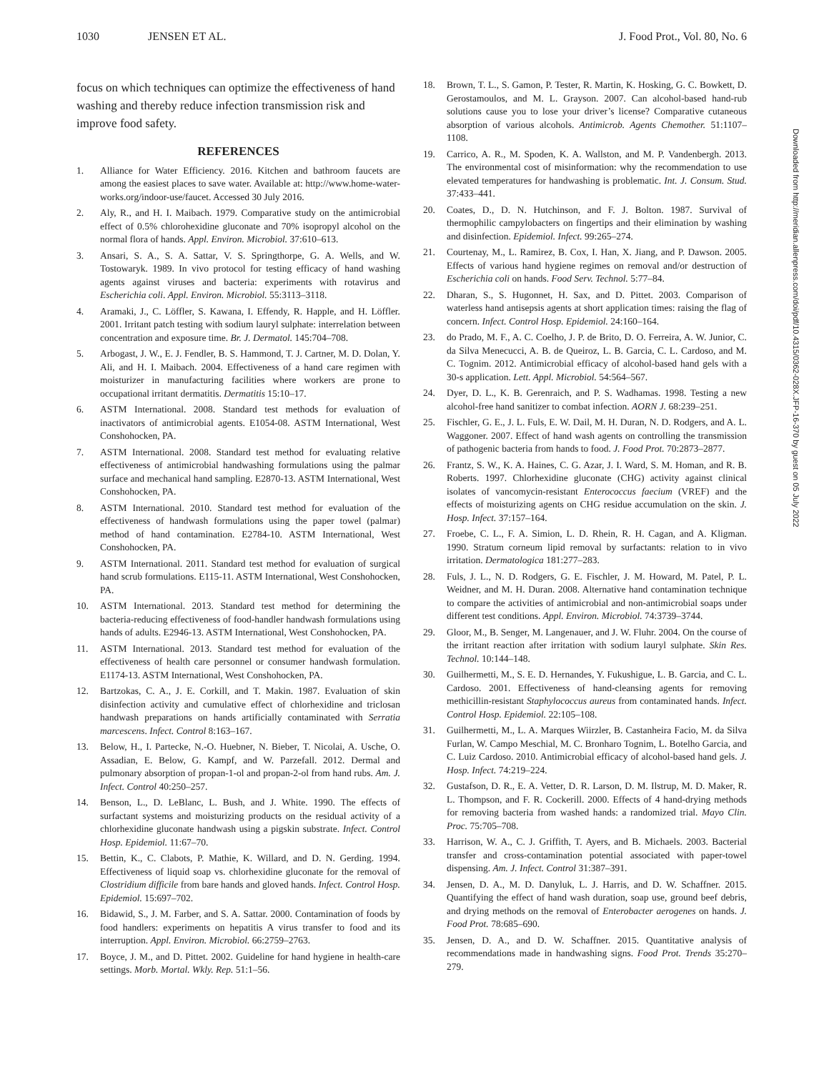1030 JENSEN ET AL. J. Food Prot., Vol. 80, No. 6
focus on which techniques can optimize the effectiveness of hand washing and thereby reduce infection transmission risk and improve food safety.
REFERENCES
1. Alliance for Water Efficiency. 2016. Kitchen and bathroom faucets are among the easiest places to save water. Available at: http://www.home-water-works.org/indoor-use/faucet. Accessed 30 July 2016.
2. Aly, R., and H. I. Maibach. 1979. Comparative study on the antimicrobial effect of 0.5% chlorohexidine gluconate and 70% isopropyl alcohol on the normal flora of hands. Appl. Environ. Microbiol. 37:610–613.
3. Ansari, S. A., S. A. Sattar, V. S. Springthorpe, G. A. Wells, and W. Tostowaryk. 1989. In vivo protocol for testing efficacy of hand washing agents against viruses and bacteria: experiments with rotavirus and Escherichia coli. Appl. Environ. Microbiol. 55:3113–3118.
4. Aramaki, J., C. Löffler, S. Kawana, I. Effendy, R. Happle, and H. Löffler. 2001. Irritant patch testing with sodium lauryl sulphate: interrelation between concentration and exposure time. Br. J. Dermatol. 145:704–708.
5. Arbogast, J. W., E. J. Fendler, B. S. Hammond, T. J. Cartner, M. D. Dolan, Y. Ali, and H. I. Maibach. 2004. Effectiveness of a hand care regimen with moisturizer in manufacturing facilities where workers are prone to occupational irritant dermatitis. Dermatitis 15:10–17.
6. ASTM International. 2008. Standard test methods for evaluation of inactivators of antimicrobial agents. E1054-08. ASTM International, West Conshohocken, PA.
7. ASTM International. 2008. Standard test method for evaluating relative effectiveness of antimicrobial handwashing formulations using the palmar surface and mechanical hand sampling. E2870-13. ASTM International, West Conshohocken, PA.
8. ASTM International. 2010. Standard test method for evaluation of the effectiveness of handwash formulations using the paper towel (palmar) method of hand contamination. E2784-10. ASTM International, West Conshohocken, PA.
9. ASTM International. 2011. Standard test method for evaluation of surgical hand scrub formulations. E115-11. ASTM International, West Conshohocken, PA.
10. ASTM International. 2013. Standard test method for determining the bacteria-reducing effectiveness of food-handler handwash formulations using hands of adults. E2946-13. ASTM International, West Conshohocken, PA.
11. ASTM International. 2013. Standard test method for evaluation of the effectiveness of health care personnel or consumer handwash formulation. E1174-13. ASTM International, West Conshohocken, PA.
12. Bartzokas, C. A., J. E. Corkill, and T. Makin. 1987. Evaluation of skin disinfection activity and cumulative effect of chlorhexidine and triclosan handwash preparations on hands artificially contaminated with Serratia marcescens. Infect. Control 8:163–167.
13. Below, H., I. Partecke, N.-O. Huebner, N. Bieber, T. Nicolai, A. Usche, O. Assadian, E. Below, G. Kampf, and W. Parzefall. 2012. Dermal and pulmonary absorption of propan-1-ol and propan-2-ol from hand rubs. Am. J. Infect. Control 40:250–257.
14. Benson, L., D. LeBlanc, L. Bush, and J. White. 1990. The effects of surfactant systems and moisturizing products on the residual activity of a chlorhexidine gluconate handwash using a pigskin substrate. Infect. Control Hosp. Epidemiol. 11:67–70.
15. Bettin, K., C. Clabots, P. Mathie, K. Willard, and D. N. Gerding. 1994. Effectiveness of liquid soap vs. chlorhexidine gluconate for the removal of Clostridium difficile from bare hands and gloved hands. Infect. Control Hosp. Epidemiol. 15:697–702.
16. Bidawid, S., J. M. Farber, and S. A. Sattar. 2000. Contamination of foods by food handlers: experiments on hepatitis A virus transfer to food and its interruption. Appl. Environ. Microbiol. 66:2759–2763.
17. Boyce, J. M., and D. Pittet. 2002. Guideline for hand hygiene in health-care settings. Morb. Mortal. Wkly. Rep. 51:1–56.
18. Brown, T. L., S. Gamon, P. Tester, R. Martin, K. Hosking, G. C. Bowkett, D. Gerostamoulos, and M. L. Grayson. 2007. Can alcohol-based hand-rub solutions cause you to lose your driver’s license? Comparative cutaneous absorption of various alcohols. Antimicrob. Agents Chemother. 51:1107–1108.
19. Carrico, A. R., M. Spoden, K. A. Wallston, and M. P. Vandenbergh. 2013. The environmental cost of misinformation: why the recommendation to use elevated temperatures for handwashing is problematic. Int. J. Consum. Stud. 37:433–441.
20. Coates, D., D. N. Hutchinson, and F. J. Bolton. 1987. Survival of thermophilic campylobacters on fingertips and their elimination by washing and disinfection. Epidemiol. Infect. 99:265–274.
21. Courtenay, M., L. Ramirez, B. Cox, I. Han, X. Jiang, and P. Dawson. 2005. Effects of various hand hygiene regimes on removal and/or destruction of Escherichia coli on hands. Food Serv. Technol. 5:77–84.
22. Dharan, S., S. Hugonnet, H. Sax, and D. Pittet. 2003. Comparison of waterless hand antisepsis agents at short application times: raising the flag of concern. Infect. Control Hosp. Epidemiol. 24:160–164.
23. do Prado, M. F., A. C. Coelho, J. P. de Brito, D. O. Ferreira, A. W. Junior, C. da Silva Menecucci, A. B. de Queiroz, L. B. Garcia, C. L. Cardoso, and M. C. Tognim. 2012. Antimicrobial efficacy of alcohol-based hand gels with a 30-s application. Lett. Appl. Microbiol. 54:564–567.
24. Dyer, D. L., K. B. Gerenraich, and P. S. Wadhamas. 1998. Testing a new alcohol-free hand sanitizer to combat infection. AORN J. 68:239–251.
25. Fischler, G. E., J. L. Fuls, E. W. Dail, M. H. Duran, N. D. Rodgers, and A. L. Waggoner. 2007. Effect of hand wash agents on controlling the transmission of pathogenic bacteria from hands to food. J. Food Prot. 70:2873–2877.
26. Frantz, S. W., K. A. Haines, C. G. Azar, J. I. Ward, S. M. Homan, and R. B. Roberts. 1997. Chlorhexidine gluconate (CHG) activity against clinical isolates of vancomycin-resistant Enterococcus faecium (VREF) and the effects of moisturizing agents on CHG residue accumulation on the skin. J. Hosp. Infect. 37:157–164.
27. Froebe, C. L., F. A. Simion, L. D. Rhein, R. H. Cagan, and A. Kligman. 1990. Stratum corneum lipid removal by surfactants: relation to in vivo irritation. Dermatologica 181:277–283.
28. Fuls, J. L., N. D. Rodgers, G. E. Fischler, J. M. Howard, M. Patel, P. L. Weidner, and M. H. Duran. 2008. Alternative hand contamination technique to compare the activities of antimicrobial and non-antimicrobial soaps under different test conditions. Appl. Environ. Microbiol. 74:3739–3744.
29. Gloor, M., B. Senger, M. Langenauer, and J. W. Fluhr. 2004. On the course of the irritant reaction after irritation with sodium lauryl sulphate. Skin Res. Technol. 10:144–148.
30. Guilhermetti, M., S. E. D. Hernandes, Y. Fukushigue, L. B. Garcia, and C. L. Cardoso. 2001. Effectiveness of hand-cleansing agents for removing methicillin-resistant Staphylococcus aureus from contaminated hands. Infect. Control Hosp. Epidemiol. 22:105–108.
31. Guilhermetti, M., L. A. Marques Wiirzler, B. Castanheira Facio, M. da Silva Furlan, W. Campo Meschial, M. C. Bronharo Tognim, L. Botelho Garcia, and C. Luiz Cardoso. 2010. Antimicrobial efficacy of alcohol-based hand gels. J. Hosp. Infect. 74:219–224.
32. Gustafson, D. R., E. A. Vetter, D. R. Larson, D. M. Ilstrup, M. D. Maker, R. L. Thompson, and F. R. Cockerill. 2000. Effects of 4 hand-drying methods for removing bacteria from washed hands: a randomized trial. Mayo Clin. Proc. 75:705–708.
33. Harrison, W. A., C. J. Griffith, T. Ayers, and B. Michaels. 2003. Bacterial transfer and cross-contamination potential associated with paper-towel dispensing. Am. J. Infect. Control 31:387–391.
34. Jensen, D. A., M. D. Danyluk, L. J. Harris, and D. W. Schaffner. 2015. Quantifying the effect of hand wash duration, soap use, ground beef debris, and drying methods on the removal of Enterobacter aerogenes on hands. J. Food Prot. 78:685–690.
35. Jensen, D. A., and D. W. Schaffner. 2015. Quantitative analysis of recommendations made in handwashing signs. Food Prot. Trends 35:270–279.
Downloaded from http://meridian.allenpress.com/doi/pdf/10.4315/0362-028X.JFP-16-370 by guest on 05 July 2022